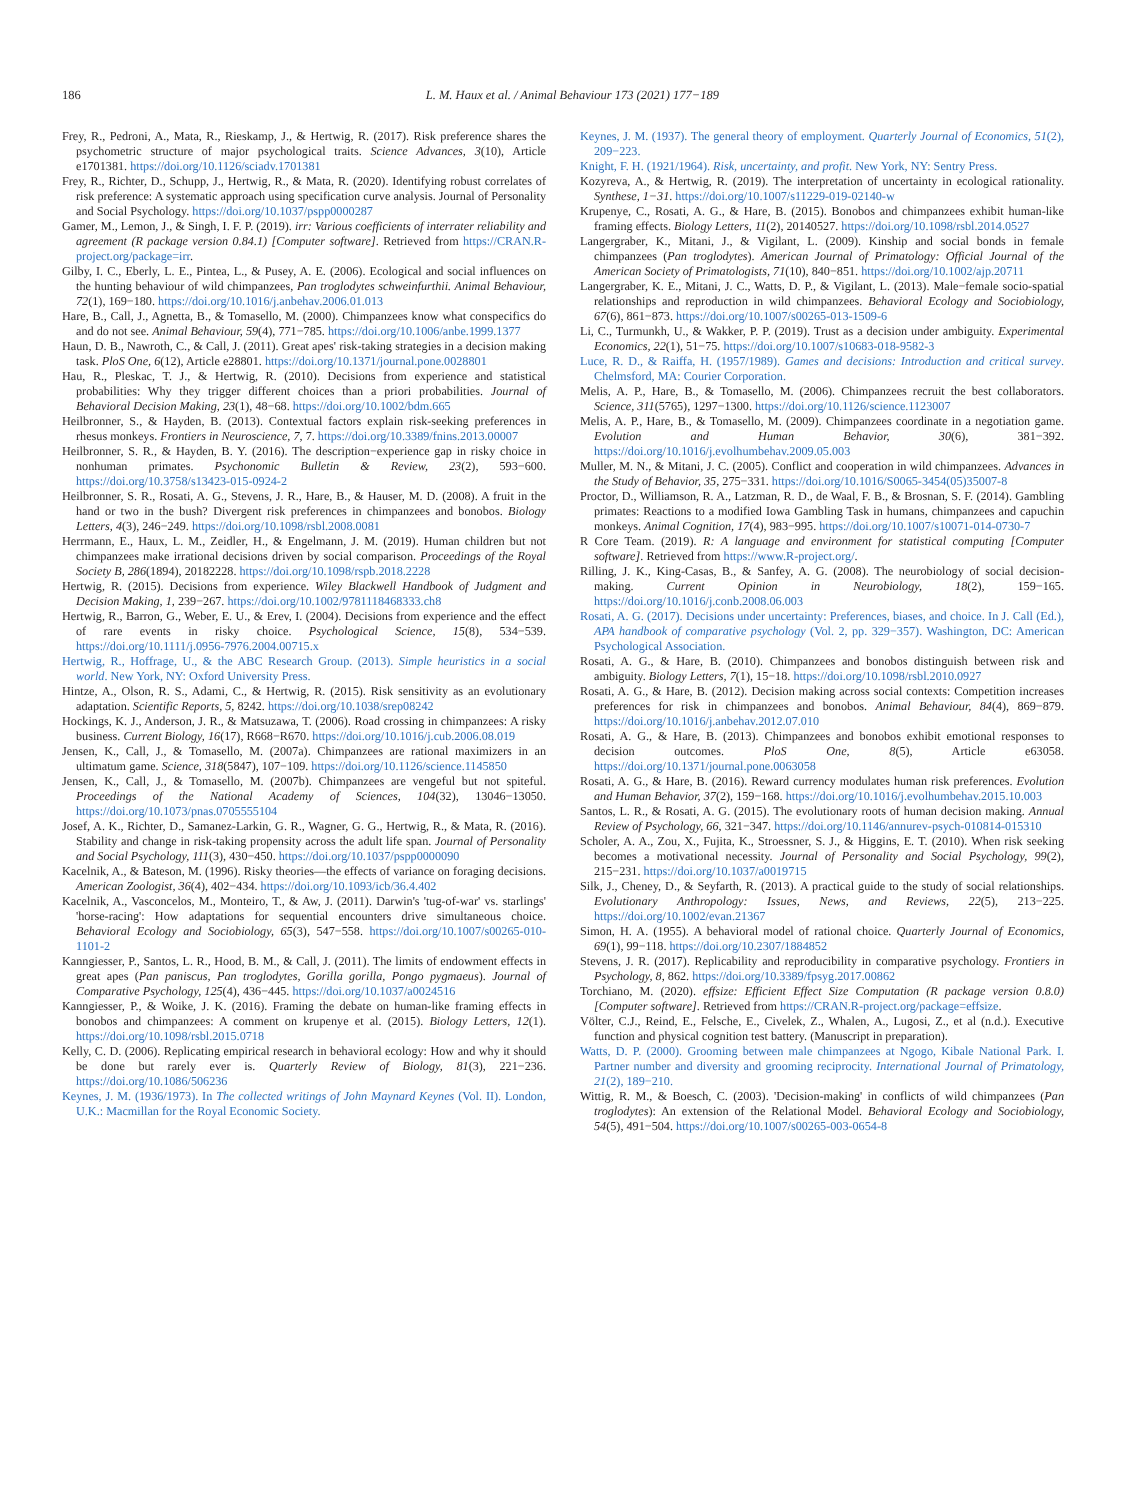186 L. M. Haux et al. / Animal Behaviour 173 (2021) 177−189
Frey, R., Pedroni, A., Mata, R., Rieskamp, J., & Hertwig, R. (2017). Risk preference shares the psychometric structure of major psychological traits. Science Advances, 3(10), Article e1701381. https://doi.org/10.1126/sciadv.1701381
Frey, R., Richter, D., Schupp, J., Hertwig, R., & Mata, R. (2020). Identifying robust correlates of risk preference: A systematic approach using specification curve analysis. Journal of Personality and Social Psychology. https://doi.org/10.1037/pspp0000287
Gamer, M., Lemon, J., & Singh, I. F. P. (2019). irr: Various coefficients of interrater reliability and agreement (R package version 0.84.1) [Computer software]. Retrieved from https://CRAN.R-project.org/package=irr.
Gilby, I. C., Eberly, L. E., Pintea, L., & Pusey, A. E. (2006). Ecological and social influences on the hunting behaviour of wild chimpanzees, Pan troglodytes schweinfurthii. Animal Behaviour, 72(1), 169−180. https://doi.org/10.1016/j.anbehav.2006.01.013
Hare, B., Call, J., Agnetta, B., & Tomasello, M. (2000). Chimpanzees know what conspecifics do and do not see. Animal Behaviour, 59(4), 771−785. https://doi.org/10.1006/anbe.1999.1377
Haun, D. B., Nawroth, C., & Call, J. (2011). Great apes' risk-taking strategies in a decision making task. PloS One, 6(12), Article e28801. https://doi.org/10.1371/journal.pone.0028801
Hau, R., Pleskac, T. J., & Hertwig, R. (2010). Decisions from experience and statistical probabilities: Why they trigger different choices than a priori probabilities. Journal of Behavioral Decision Making, 23(1), 48−68. https://doi.org/10.1002/bdm.665
Heilbronner, S., & Hayden, B. (2013). Contextual factors explain risk-seeking preferences in rhesus monkeys. Frontiers in Neuroscience, 7, 7. https://doi.org/10.3389/fnins.2013.00007
Heilbronner, S. R., & Hayden, B. Y. (2016). The description−experience gap in risky choice in nonhuman primates. Psychonomic Bulletin & Review, 23(2), 593−600. https://doi.org/10.3758/s13423-015-0924-2
Heilbronner, S. R., Rosati, A. G., Stevens, J. R., Hare, B., & Hauser, M. D. (2008). A fruit in the hand or two in the bush? Divergent risk preferences in chimpanzees and bonobos. Biology Letters, 4(3), 246−249. https://doi.org/10.1098/rsbl.2008.0081
Herrmann, E., Haux, L. M., Zeidler, H., & Engelmann, J. M. (2019). Human children but not chimpanzees make irrational decisions driven by social comparison. Proceedings of the Royal Society B, 286(1894), 20182228. https://doi.org/10.1098/rspb.2018.2228
Hertwig, R. (2015). Decisions from experience. Wiley Blackwell Handbook of Judgment and Decision Making, 1, 239−267. https://doi.org/10.1002/9781118468333.ch8
Hertwig, R., Barron, G., Weber, E. U., & Erev, I. (2004). Decisions from experience and the effect of rare events in risky choice. Psychological Science, 15(8), 534−539. https://doi.org/10.1111/j.0956-7976.2004.00715.x
Hertwig, R., Hoffrage, U., & the ABC Research Group. (2013). Simple heuristics in a social world. New York, NY: Oxford University Press.
Hintze, A., Olson, R. S., Adami, C., & Hertwig, R. (2015). Risk sensitivity as an evolutionary adaptation. Scientific Reports, 5, 8242. https://doi.org/10.1038/srep08242
Hockings, K. J., Anderson, J. R., & Matsuzawa, T. (2006). Road crossing in chimpanzees: A risky business. Current Biology, 16(17), R668−R670. https://doi.org/10.1016/j.cub.2006.08.019
Jensen, K., Call, J., & Tomasello, M. (2007a). Chimpanzees are rational maximizers in an ultimatum game. Science, 318(5847), 107−109. https://doi.org/10.1126/science.1145850
Jensen, K., Call, J., & Tomasello, M. (2007b). Chimpanzees are vengeful but not spiteful. Proceedings of the National Academy of Sciences, 104(32), 13046−13050. https://doi.org/10.1073/pnas.0705555104
Josef, A. K., Richter, D., Samanez-Larkin, G. R., Wagner, G. G., Hertwig, R., & Mata, R. (2016). Stability and change in risk-taking propensity across the adult life span. Journal of Personality and Social Psychology, 111(3), 430−450. https://doi.org/10.1037/pspp0000090
Kacelnik, A., & Bateson, M. (1996). Risky theories—the effects of variance on foraging decisions. American Zoologist, 36(4), 402−434. https://doi.org/10.1093/icb/36.4.402
Kacelnik, A., Vasconcelos, M., Monteiro, T., & Aw, J. (2011). Darwin's 'tug-of-war' vs. starlings' 'horse-racing': How adaptations for sequential encounters drive simultaneous choice. Behavioral Ecology and Sociobiology, 65(3), 547−558. https://doi.org/10.1007/s00265-010-1101-2
Kanngiesser, P., Santos, L. R., Hood, B. M., & Call, J. (2011). The limits of endowment effects in great apes (Pan paniscus, Pan troglodytes, Gorilla gorilla, Pongo pygmaeus). Journal of Comparative Psychology, 125(4), 436−445. https://doi.org/10.1037/a0024516
Kanngiesser, P., & Woike, J. K. (2016). Framing the debate on human-like framing effects in bonobos and chimpanzees: A comment on krupenye et al. (2015). Biology Letters, 12(1). https://doi.org/10.1098/rsbl.2015.0718
Kelly, C. D. (2006). Replicating empirical research in behavioral ecology: How and why it should be done but rarely ever is. Quarterly Review of Biology, 81(3), 221−236. https://doi.org/10.1086/506236
Keynes, J. M. (1936/1973). In The collected writings of John Maynard Keynes (Vol. II). London, U.K.: Macmillan for the Royal Economic Society.
Keynes, J. M. (1937). The general theory of employment. Quarterly Journal of Economics, 51(2), 209−223.
Knight, F. H. (1921/1964). Risk, uncertainty, and profit. New York, NY: Sentry Press.
Kozyreva, A., & Hertwig, R. (2019). The interpretation of uncertainty in ecological rationality. Synthese, 1−31. https://doi.org/10.1007/s11229-019-02140-w
Krupenye, C., Rosati, A. G., & Hare, B. (2015). Bonobos and chimpanzees exhibit human-like framing effects. Biology Letters, 11(2), 20140527. https://doi.org/10.1098/rsbl.2014.0527
Langergraber, K., Mitani, J., & Vigilant, L. (2009). Kinship and social bonds in female chimpanzees (Pan troglodytes). American Journal of Primatology: Official Journal of the American Society of Primatologists, 71(10), 840−851. https://doi.org/10.1002/ajp.20711
Langergraber, K. E., Mitani, J. C., Watts, D. P., & Vigilant, L. (2013). Male−female socio-spatial relationships and reproduction in wild chimpanzees. Behavioral Ecology and Sociobiology, 67(6), 861−873. https://doi.org/10.1007/s00265-013-1509-6
Li, C., Turmunkh, U., & Wakker, P. P. (2019). Trust as a decision under ambiguity. Experimental Economics, 22(1), 51−75. https://doi.org/10.1007/s10683-018-9582-3
Luce, R. D., & Raiffa, H. (1957/1989). Games and decisions: Introduction and critical survey. Chelmsford, MA: Courier Corporation.
Melis, A. P., Hare, B., & Tomasello, M. (2006). Chimpanzees recruit the best collaborators. Science, 311(5765), 1297−1300. https://doi.org/10.1126/science.1123007
Melis, A. P., Hare, B., & Tomasello, M. (2009). Chimpanzees coordinate in a negotiation game. Evolution and Human Behavior, 30(6), 381−392. https://doi.org/10.1016/j.evolhumbehav.2009.05.003
Muller, M. N., & Mitani, J. C. (2005). Conflict and cooperation in wild chimpanzees. Advances in the Study of Behavior, 35, 275−331. https://doi.org/10.1016/S0065-3454(05)35007-8
Proctor, D., Williamson, R. A., Latzman, R. D., de Waal, F. B., & Brosnan, S. F. (2014). Gambling primates: Reactions to a modified Iowa Gambling Task in humans, chimpanzees and capuchin monkeys. Animal Cognition, 17(4), 983−995. https://doi.org/10.1007/s10071-014-0730-7
R Core Team. (2019). R: A language and environment for statistical computing [Computer software]. Retrieved from https://www.R-project.org/.
Rilling, J. K., King-Casas, B., & Sanfey, A. G. (2008). The neurobiology of social decision-making. Current Opinion in Neurobiology, 18(2), 159−165. https://doi.org/10.1016/j.conb.2008.06.003
Rosati, A. G. (2017). Decisions under uncertainty: Preferences, biases, and choice. In J. Call (Ed.), APA handbook of comparative psychology (Vol. 2, pp. 329−357). Washington, DC: American Psychological Association.
Rosati, A. G., & Hare, B. (2010). Chimpanzees and bonobos distinguish between risk and ambiguity. Biology Letters, 7(1), 15−18. https://doi.org/10.1098/rsbl.2010.0927
Rosati, A. G., & Hare, B. (2012). Decision making across social contexts: Competition increases preferences for risk in chimpanzees and bonobos. Animal Behaviour, 84(4), 869−879. https://doi.org/10.1016/j.anbehav.2012.07.010
Rosati, A. G., & Hare, B. (2013). Chimpanzees and bonobos exhibit emotional responses to decision outcomes. PloS One, 8(5), Article e63058. https://doi.org/10.1371/journal.pone.0063058
Rosati, A. G., & Hare, B. (2016). Reward currency modulates human risk preferences. Evolution and Human Behavior, 37(2), 159−168. https://doi.org/10.1016/j.evolhumbehav.2015.10.003
Santos, L. R., & Rosati, A. G. (2015). The evolutionary roots of human decision making. Annual Review of Psychology, 66, 321−347. https://doi.org/10.1146/annurev-psych-010814-015310
Scholer, A. A., Zou, X., Fujita, K., Stroessner, S. J., & Higgins, E. T. (2010). When risk seeking becomes a motivational necessity. Journal of Personality and Social Psychology, 99(2), 215−231. https://doi.org/10.1037/a0019715
Silk, J., Cheney, D., & Seyfarth, R. (2013). A practical guide to the study of social relationships. Evolutionary Anthropology: Issues, News, and Reviews, 22(5), 213−225. https://doi.org/10.1002/evan.21367
Simon, H. A. (1955). A behavioral model of rational choice. Quarterly Journal of Economics, 69(1), 99−118. https://doi.org/10.2307/1884852
Stevens, J. R. (2017). Replicability and reproducibility in comparative psychology. Frontiers in Psychology, 8, 862. https://doi.org/10.3389/fpsyg.2017.00862
Torchiano, M. (2020). effsize: Efficient Effect Size Computation (R package version 0.8.0) [Computer software]. Retrieved from https://CRAN.R-project.org/package=effsize.
Völter, C.J., Reind, E., Felsche, E., Civelek, Z., Whalen, A., Lugosi, Z., et al (n.d.). Executive function and physical cognition test battery. (Manuscript in preparation).
Watts, D. P. (2000). Grooming between male chimpanzees at Ngogo, Kibale National Park. I. Partner number and diversity and grooming reciprocity. International Journal of Primatology, 21(2), 189−210.
Wittig, R. M., & Boesch, C. (2003). 'Decision-making' in conflicts of wild chimpanzees (Pan troglodytes): An extension of the Relational Model. Behavioral Ecology and Sociobiology, 54(5), 491−504. https://doi.org/10.1007/s00265-003-0654-8